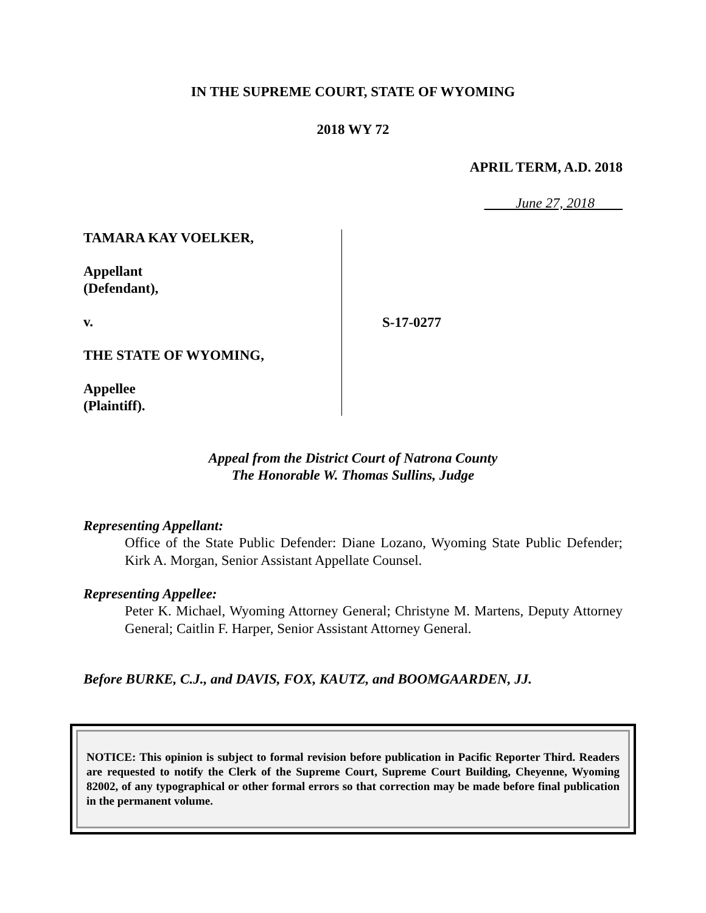IN THE SUPREME COURT, STATE OF WYOMING
2018 WY 72
APRIL TERM, A.D. 2018
June 27, 2018
TAMARA KAY VOELKER,
Appellant
(Defendant),
v.
THE STATE OF WYOMING,
Appellee
(Plaintiff).
S-17-0277
Appeal from the District Court of Natrona County
The Honorable W. Thomas Sullins, Judge
Representing Appellant:
Office of the State Public Defender: Diane Lozano, Wyoming State Public Defender; Kirk A. Morgan, Senior Assistant Appellate Counsel.
Representing Appellee:
Peter K. Michael, Wyoming Attorney General; Christyne M. Martens, Deputy Attorney General; Caitlin F. Harper, Senior Assistant Attorney General.
Before BURKE, C.J., and DAVIS, FOX, KAUTZ, and BOOMGAARDEN, JJ.
NOTICE: This opinion is subject to formal revision before publication in Pacific Reporter Third. Readers are requested to notify the Clerk of the Supreme Court, Supreme Court Building, Cheyenne, Wyoming 82002, of any typographical or other formal errors so that correction may be made before final publication in the permanent volume.